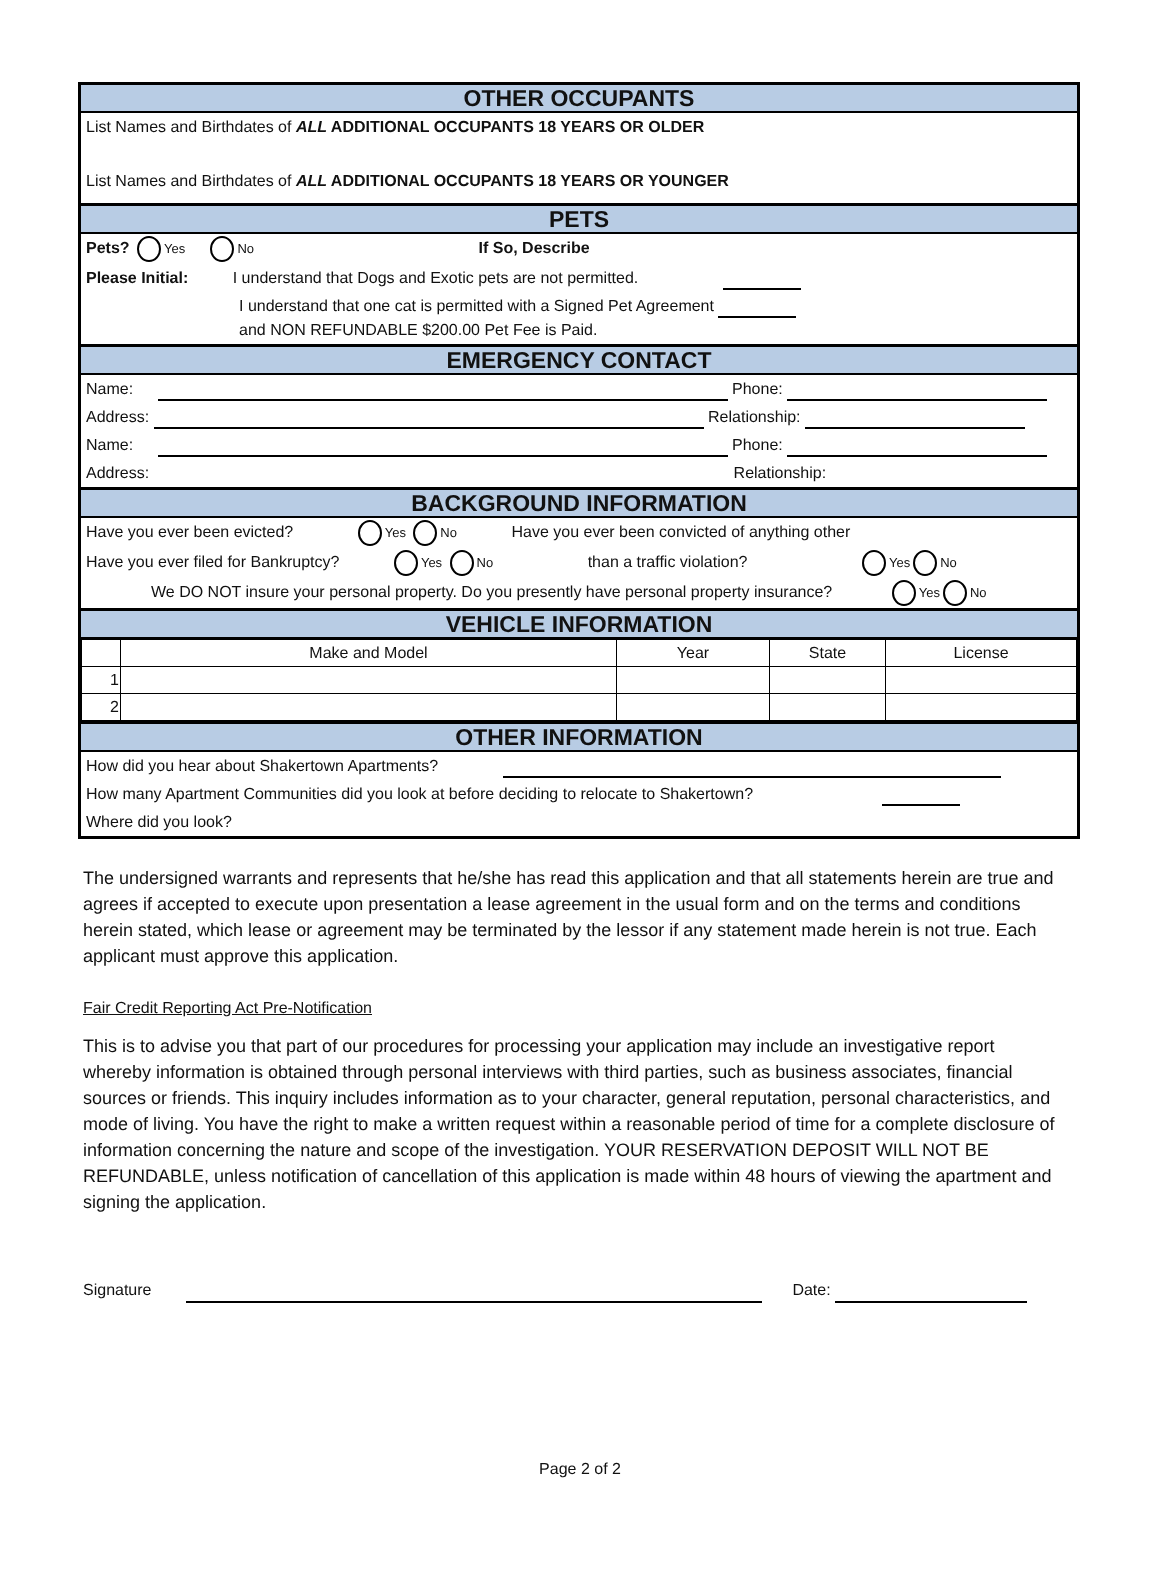OTHER OCCUPANTS
List Names and Birthdates of ALL ADDITIONAL OCCUPANTS 18 YEARS OR OLDER
List Names and Birthdates of ALL ADDITIONAL OCCUPANTS 18 YEARS OR YOUNGER
PETS
Pets? Yes No If So, Describe
Please Initial: I understand that Dogs and Exotic pets are not permitted.
I understand that one cat is permitted with a Signed Pet Agreement
and NON REFUNDABLE $200.00 Pet Fee is Paid.
EMERGENCY CONTACT
Name: Phone:
Address: Relationship:
Name: Phone:
Address: Relationship:
BACKGROUND INFORMATION
Have you ever been evicted? Yes No Have you ever been convicted of anything other
Have you ever filed for Bankruptcy? Yes No than a traffic violation? Yes No
We DO NOT insure your personal property. Do you presently have personal property insurance? Yes No
VEHICLE INFORMATION
| | Make and Model | Year | State | License |
| 1 | | | | |
| 2 | | | | |
OTHER INFORMATION
How did you hear about Shakertown Apartments?
How many Apartment Communities did you look at before deciding to relocate to Shakertown?
Where did you look?
The undersigned warrants and represents that he/she has read this application and that all statements herein are true and agrees if accepted to execute upon presentation a lease agreement in the usual form and on the terms and conditions herein stated, which lease or agreement may be terminated by the lessor if any statement made herein is not true. Each applicant must approve this application.
Fair Credit Reporting Act Pre-Notification
This is to advise you that part of our procedures for processing your application may include an investigative report whereby information is obtained through personal interviews with third parties, such as business associates, financial sources or friends. This inquiry includes information as to your character, general reputation, personal characteristics, and mode of living. You have the right to make a written request within a reasonable period of time for a complete disclosure of information concerning the nature and scope of the investigation. YOUR RESERVATION DEPOSIT WILL NOT BE REFUNDABLE, unless notification of cancellation of this application is made within 48 hours of viewing the apartment and signing the application.
Signature Date:
Page 2 of 2